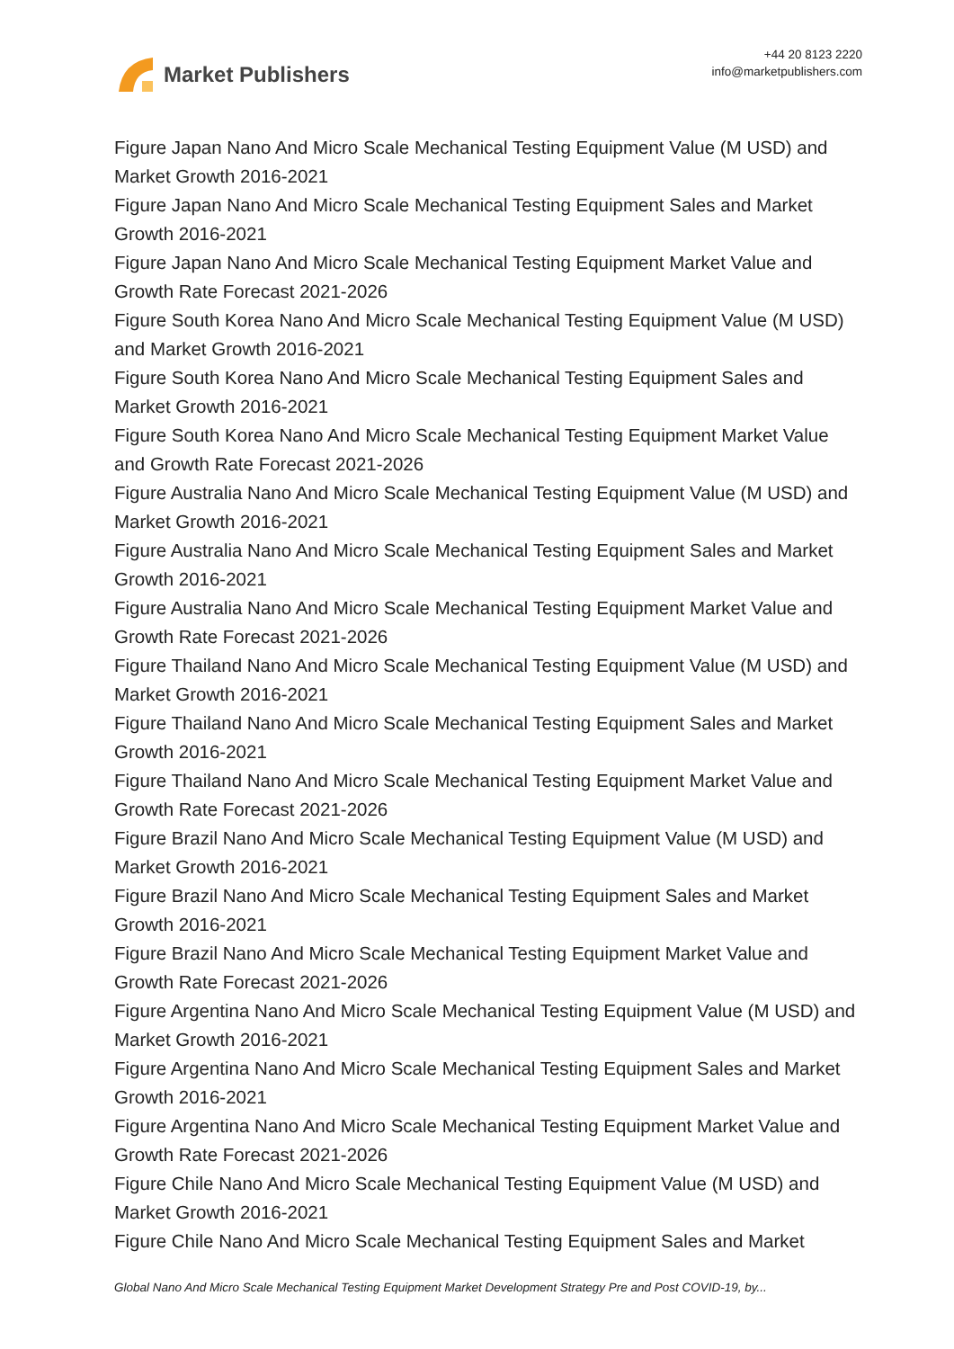Market Publishers
+44 20 8123 2220
info@marketpublishers.com
Figure Japan Nano And Micro Scale Mechanical Testing Equipment Value (M USD) and Market Growth 2016-2021
Figure Japan Nano And Micro Scale Mechanical Testing Equipment Sales and Market Growth 2016-2021
Figure Japan Nano And Micro Scale Mechanical Testing Equipment Market Value and Growth Rate Forecast 2021-2026
Figure South Korea Nano And Micro Scale Mechanical Testing Equipment Value (M USD) and Market Growth 2016-2021
Figure South Korea Nano And Micro Scale Mechanical Testing Equipment Sales and Market Growth 2016-2021
Figure South Korea Nano And Micro Scale Mechanical Testing Equipment Market Value and Growth Rate Forecast 2021-2026
Figure Australia Nano And Micro Scale Mechanical Testing Equipment Value (M USD) and Market Growth 2016-2021
Figure Australia Nano And Micro Scale Mechanical Testing Equipment Sales and Market Growth 2016-2021
Figure Australia Nano And Micro Scale Mechanical Testing Equipment Market Value and Growth Rate Forecast 2021-2026
Figure Thailand Nano And Micro Scale Mechanical Testing Equipment Value (M USD) and Market Growth 2016-2021
Figure Thailand Nano And Micro Scale Mechanical Testing Equipment Sales and Market Growth 2016-2021
Figure Thailand Nano And Micro Scale Mechanical Testing Equipment Market Value and Growth Rate Forecast 2021-2026
Figure Brazil Nano And Micro Scale Mechanical Testing Equipment Value (M USD) and Market Growth 2016-2021
Figure Brazil Nano And Micro Scale Mechanical Testing Equipment Sales and Market Growth 2016-2021
Figure Brazil Nano And Micro Scale Mechanical Testing Equipment Market Value and Growth Rate Forecast 2021-2026
Figure Argentina Nano And Micro Scale Mechanical Testing Equipment Value (M USD) and Market Growth 2016-2021
Figure Argentina Nano And Micro Scale Mechanical Testing Equipment Sales and Market Growth 2016-2021
Figure Argentina Nano And Micro Scale Mechanical Testing Equipment Market Value and Growth Rate Forecast 2021-2026
Figure Chile Nano And Micro Scale Mechanical Testing Equipment Value (M USD) and Market Growth 2016-2021
Figure Chile Nano And Micro Scale Mechanical Testing Equipment Sales and Market
Global Nano And Micro Scale Mechanical Testing Equipment Market Development Strategy Pre and Post COVID-19, by...